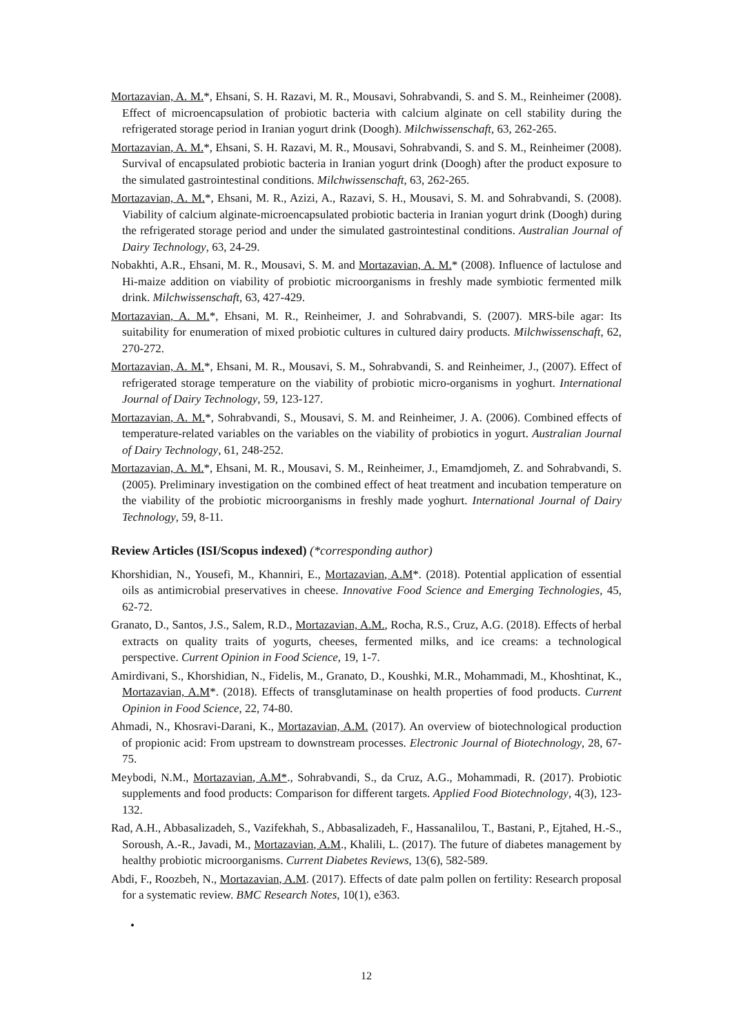Mortazavian, A. M.*, Ehsani, S. H. Razavi, M. R., Mousavi, Sohrabvandi, S. and S. M., Reinheimer (2008). Effect of microencapsulation of probiotic bacteria with calcium alginate on cell stability during the refrigerated storage period in Iranian yogurt drink (Doogh). Milchwissenschaft, 63, 262-265.
Mortazavian, A. M.*, Ehsani, S. H. Razavi, M. R., Mousavi, Sohrabvandi, S. and S. M., Reinheimer (2008). Survival of encapsulated probiotic bacteria in Iranian yogurt drink (Doogh) after the product exposure to the simulated gastrointestinal conditions. Milchwissenschaft, 63, 262-265.
Mortazavian, A. M.*, Ehsani, M. R., Azizi, A., Razavi, S. H., Mousavi, S. M. and Sohrabvandi, S. (2008). Viability of calcium alginate-microencapsulated probiotic bacteria in Iranian yogurt drink (Doogh) during the refrigerated storage period and under the simulated gastrointestinal conditions. Australian Journal of Dairy Technology, 63, 24-29.
Nobakhti, A.R., Ehsani, M. R., Mousavi, S. M. and Mortazavian, A. M.* (2008). Influence of lactulose and Hi-maize addition on viability of probiotic microorganisms in freshly made symbiotic fermented milk drink. Milchwissenschaft, 63, 427-429.
Mortazavian, A. M.*, Ehsani, M. R., Reinheimer, J. and Sohrabvandi, S. (2007). MRS-bile agar: Its suitability for enumeration of mixed probiotic cultures in cultured dairy products. Milchwissenschaft, 62, 270-272.
Mortazavian, A. M.*, Ehsani, M. R., Mousavi, S. M., Sohrabvandi, S. and Reinheimer, J., (2007). Effect of refrigerated storage temperature on the viability of probiotic micro-organisms in yoghurt. International Journal of Dairy Technology, 59, 123-127.
Mortazavian, A. M.*, Sohrabvandi, S., Mousavi, S. M. and Reinheimer, J. A. (2006). Combined effects of temperature-related variables on the variables on the viability of probiotics in yogurt. Australian Journal of Dairy Technology, 61, 248-252.
Mortazavian, A. M.*, Ehsani, M. R., Mousavi, S. M., Reinheimer, J., Emamdjomeh, Z. and Sohrabvandi, S. (2005). Preliminary investigation on the combined effect of heat treatment and incubation temperature on the viability of the probiotic microorganisms in freshly made yoghurt. International Journal of Dairy Technology, 59, 8-11.
Review Articles (ISI/Scopus indexed) (*corresponding author)
Khorshidian, N., Yousefi, M., Khanniri, E., Mortazavian, A.M*. (2018). Potential application of essential oils as antimicrobial preservatives in cheese. Innovative Food Science and Emerging Technologies, 45, 62-72.
Granato, D., Santos, J.S., Salem, R.D., Mortazavian, A.M., Rocha, R.S., Cruz, A.G. (2018). Effects of herbal extracts on quality traits of yogurts, cheeses, fermented milks, and ice creams: a technological perspective. Current Opinion in Food Science, 19, 1-7.
Amirdivani, S., Khorshidian, N., Fidelis, M., Granato, D., Koushki, M.R., Mohammadi, M., Khoshtinat, K., Mortazavian, A.M*. (2018). Effects of transglutaminase on health properties of food products. Current Opinion in Food Science, 22, 74-80.
Ahmadi, N., Khosravi-Darani, K., Mortazavian, A.M. (2017). An overview of biotechnological production of propionic acid: From upstream to downstream processes. Electronic Journal of Biotechnology, 28, 67-75.
Meybodi, N.M., Mortazavian, A.M*., Sohrabvandi, S., da Cruz, A.G., Mohammadi, R. (2017). Probiotic supplements and food products: Comparison for different targets. Applied Food Biotechnology, 4(3), 123-132.
Rad, A.H., Abbasalizadeh, S., Vazifekhah, S., Abbasalizadeh, F., Hassanalilou, T., Bastani, P., Ejtahed, H.-S., Soroush, A.-R., Javadi, M., Mortazavian, A.M., Khalili, L. (2017). The future of diabetes management by healthy probiotic microorganisms. Current Diabetes Reviews, 13(6), 582-589.
Abdi, F., Roozbeh, N., Mortazavian, A.M. (2017). Effects of date palm pollen on fertility: Research proposal for a systematic review. BMC Research Notes, 10(1), e363.
•
12